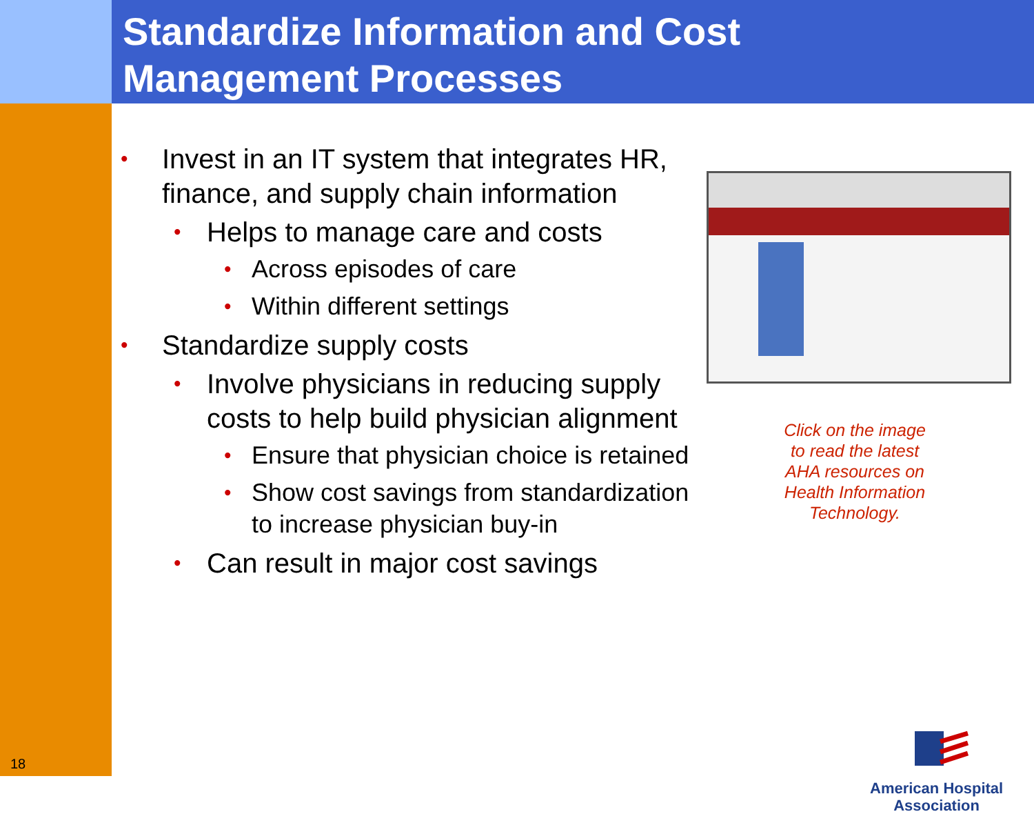Standardize Information and Cost
Management Processes
• Invest in an IT system that integrates HR, finance, and supply chain information
• Helps to manage care and costs
• Across episodes of care
• Within different settings
• Standardize supply costs
• Involve physicians in reducing supply costs to help build physician alignment
• Ensure that physician choice is retained
• Show cost savings from standardization to increase physician buy-in
• Can result in major cost savings
Click on the image to read the latest AHA resources on Health Information Technology.
American Hospital
Association
18